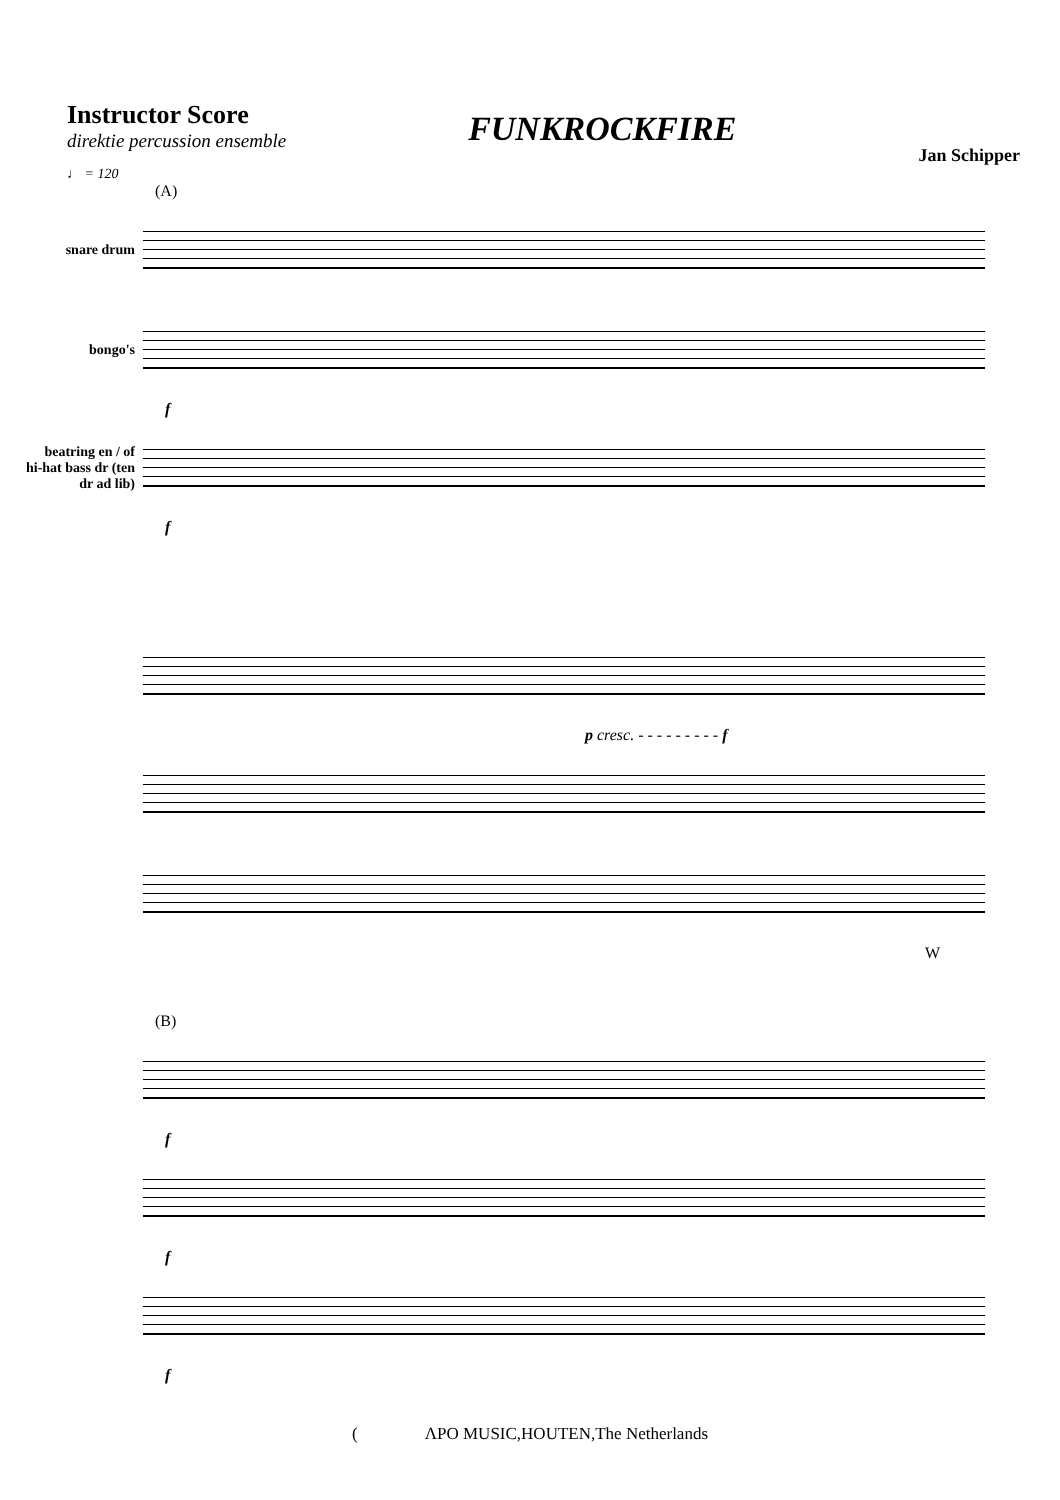Instructor Score
direktie percussion ensemble
♩ = 120
FUNKROCKFIRE
Jan Schipper
(A)
snare drum
bongo's
f
beatring en / of hi-hat bass dr (ten dr ad lib)
f
p cresc. - - - - - - - - - f
W
(B)
f
f
f
( ΛPO MUSIC,HOUTEN,The Netherlands